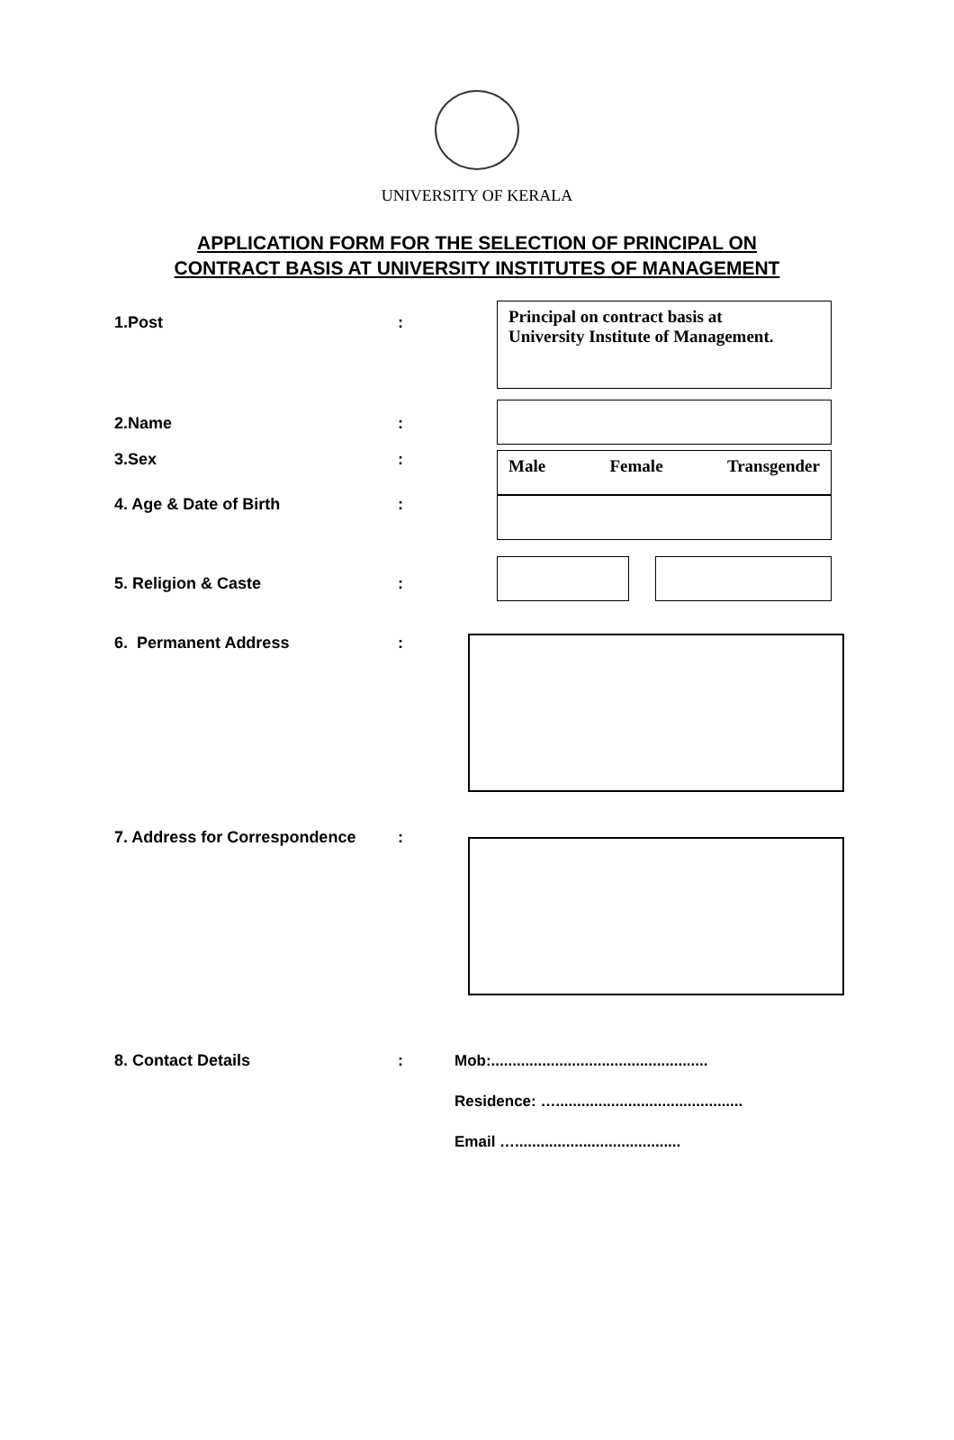UNIVERSITY OF KERALA
APPLICATION FORM FOR THE SELECTION OF PRINCIPAL ON
CONTRACT BASIS AT UNIVERSITY INSTITUTES OF MANAGEMENT
1.Post :
Principal on contract basis at
University Institute of Management.
2.Name :
3.Sex :
Male Female Transgender
4. Age & Date of Birth :
5. Religion & Caste :
6. Permanent Address :
7. Address for Correspondence :
8. Contact Details :
Mob:...................................................
Residence: …............................................
Email ….......................................